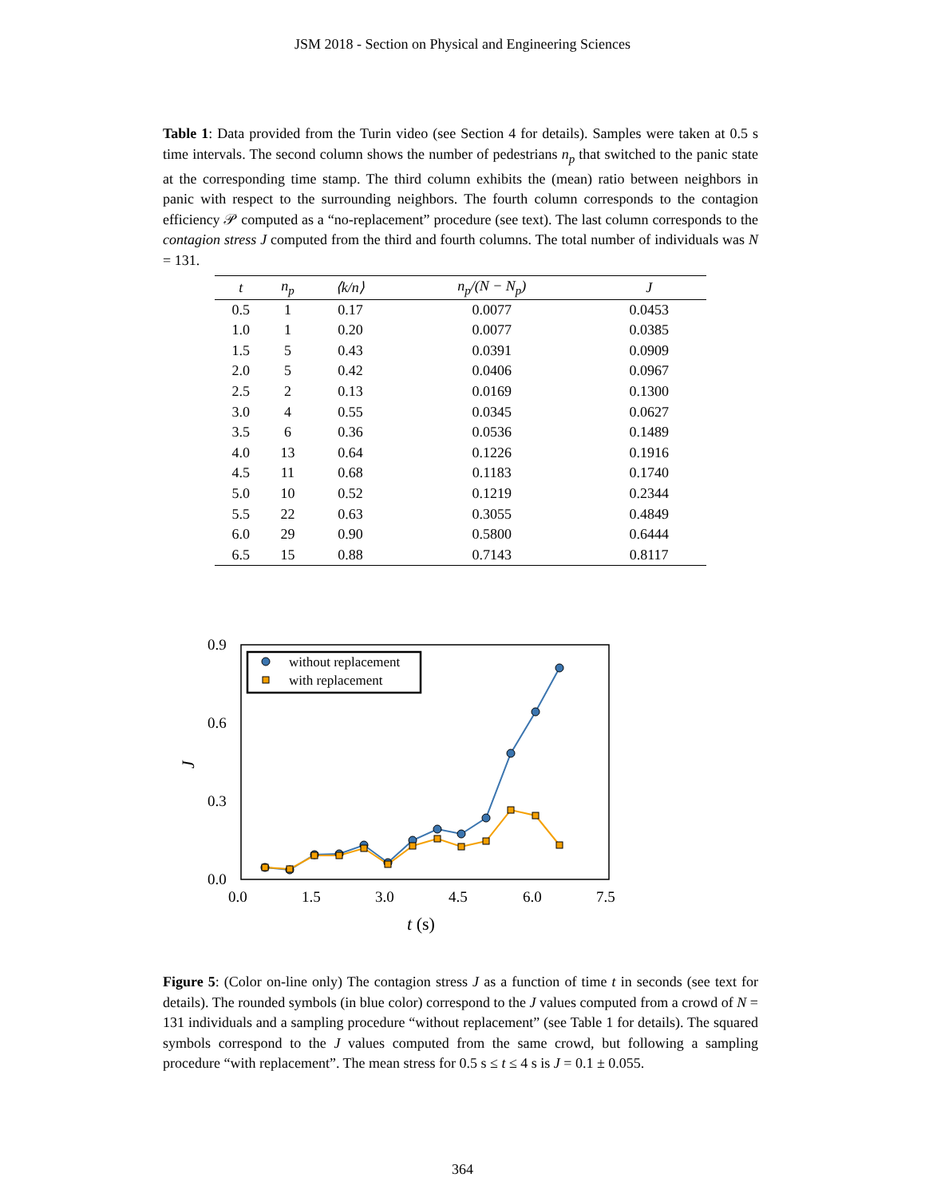JSM 2018 - Section on Physical and Engineering Sciences
Table 1: Data provided from the Turin video (see Section 4 for details). Samples were taken at 0.5 s time intervals. The second column shows the number of pedestrians n<sub>p</sub> that switched to the panic state at the corresponding time stamp. The third column exhibits the (mean) ratio between neighbors in panic with respect to the surrounding neighbors. The fourth column corresponds to the contagion efficiency 𝒫 computed as a “no-replacement” procedure (see text). The last column corresponds to the contagion stress J computed from the third and fourth columns. The total number of individuals was N = 131.
| t | n<sub>p</sub> | ⟨k/n⟩ | n<sub>p</sub>/(N − N<sub>p</sub>) | J |
| --- | --- | --- | --- | --- |
| 0.5 | 1 | 0.17 | 0.0077 | 0.0453 |
| 1.0 | 1 | 0.20 | 0.0077 | 0.0385 |
| 1.5 | 5 | 0.43 | 0.0391 | 0.0909 |
| 2.0 | 5 | 0.42 | 0.0406 | 0.0967 |
| 2.5 | 2 | 0.13 | 0.0169 | 0.1300 |
| 3.0 | 4 | 0.55 | 0.0345 | 0.0627 |
| 3.5 | 6 | 0.36 | 0.0536 | 0.1489 |
| 4.0 | 13 | 0.64 | 0.1226 | 0.1916 |
| 4.5 | 11 | 0.68 | 0.1183 | 0.1740 |
| 5.0 | 10 | 0.52 | 0.1219 | 0.2344 |
| 5.5 | 22 | 0.63 | 0.3055 | 0.4849 |
| 6.0 | 29 | 0.90 | 0.5800 | 0.6444 |
| 6.5 | 15 | 0.88 | 0.7143 | 0.8117 |
0.9
0.6
0.3
0.0
0.0
1.5
3.0
4.5
6.0
7.5
J
t (s)
without replacement
with replacement
Figure 5: (Color on-line only) The contagion stress J as a function of time t in seconds (see text for details). The rounded symbols (in blue color) correspond to the J values computed from a crowd of N = 131 individuals and a sampling procedure “without replacement” (see Table 1 for details). The squared symbols correspond to the J values computed from the same crowd, but following a sampling procedure “with replacement”. The mean stress for 0.5 s ≤ t ≤ 4 s is J = 0.1 ± 0.055.
364